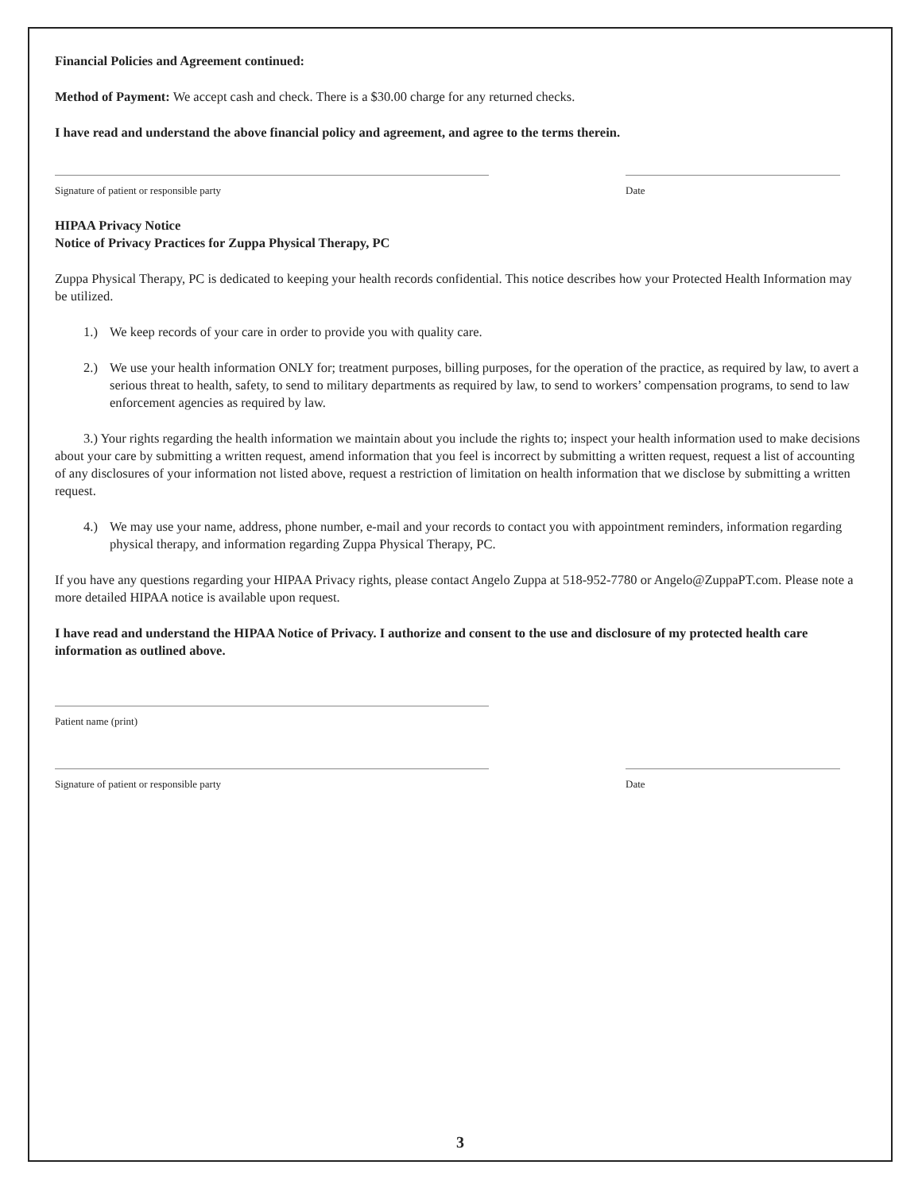Financial Policies and Agreement continued:
Method of Payment: We accept cash and check. There is a $30.00 charge for any returned checks.
I have read and understand the above financial policy and agreement, and agree to the terms therein.
Signature of patient or responsible party Date
HIPAA Privacy Notice
Notice of Privacy Practices for Zuppa Physical Therapy, PC
Zuppa Physical Therapy, PC is dedicated to keeping your health records confidential. This notice describes how your Protected Health Information may be utilized.
1.) We keep records of your care in order to provide you with quality care.
2.) We use your health information ONLY for; treatment purposes, billing purposes, for the operation of the practice, as required by law, to avert a serious threat to health, safety, to send to military departments as required by law, to send to workers’ compensation programs, to send to law enforcement agencies as required by law.
3.) Your rights regarding the health information we maintain about you include the rights to; inspect your health information used to make decisions about your care by submitting a written request, amend information that you feel is incorrect by submitting a written request, request a list of accounting of any disclosures of your information not listed above, request a restriction of limitation on health information that we disclose by submitting a written request.
4.) We may use your name, address, phone number, e-mail and your records to contact you with appointment reminders, information regarding physical therapy, and information regarding Zuppa Physical Therapy, PC.
If you have any questions regarding your HIPAA Privacy rights, please contact Angelo Zuppa at 518-952-7780 or Angelo@ZuppaPT.com. Please note a more detailed HIPAA notice is available upon request.
I have read and understand the HIPAA Notice of Privacy. I authorize and consent to the use and disclosure of my protected health care information as outlined above.
Patient name (print)
Signature of patient or responsible party Date
3